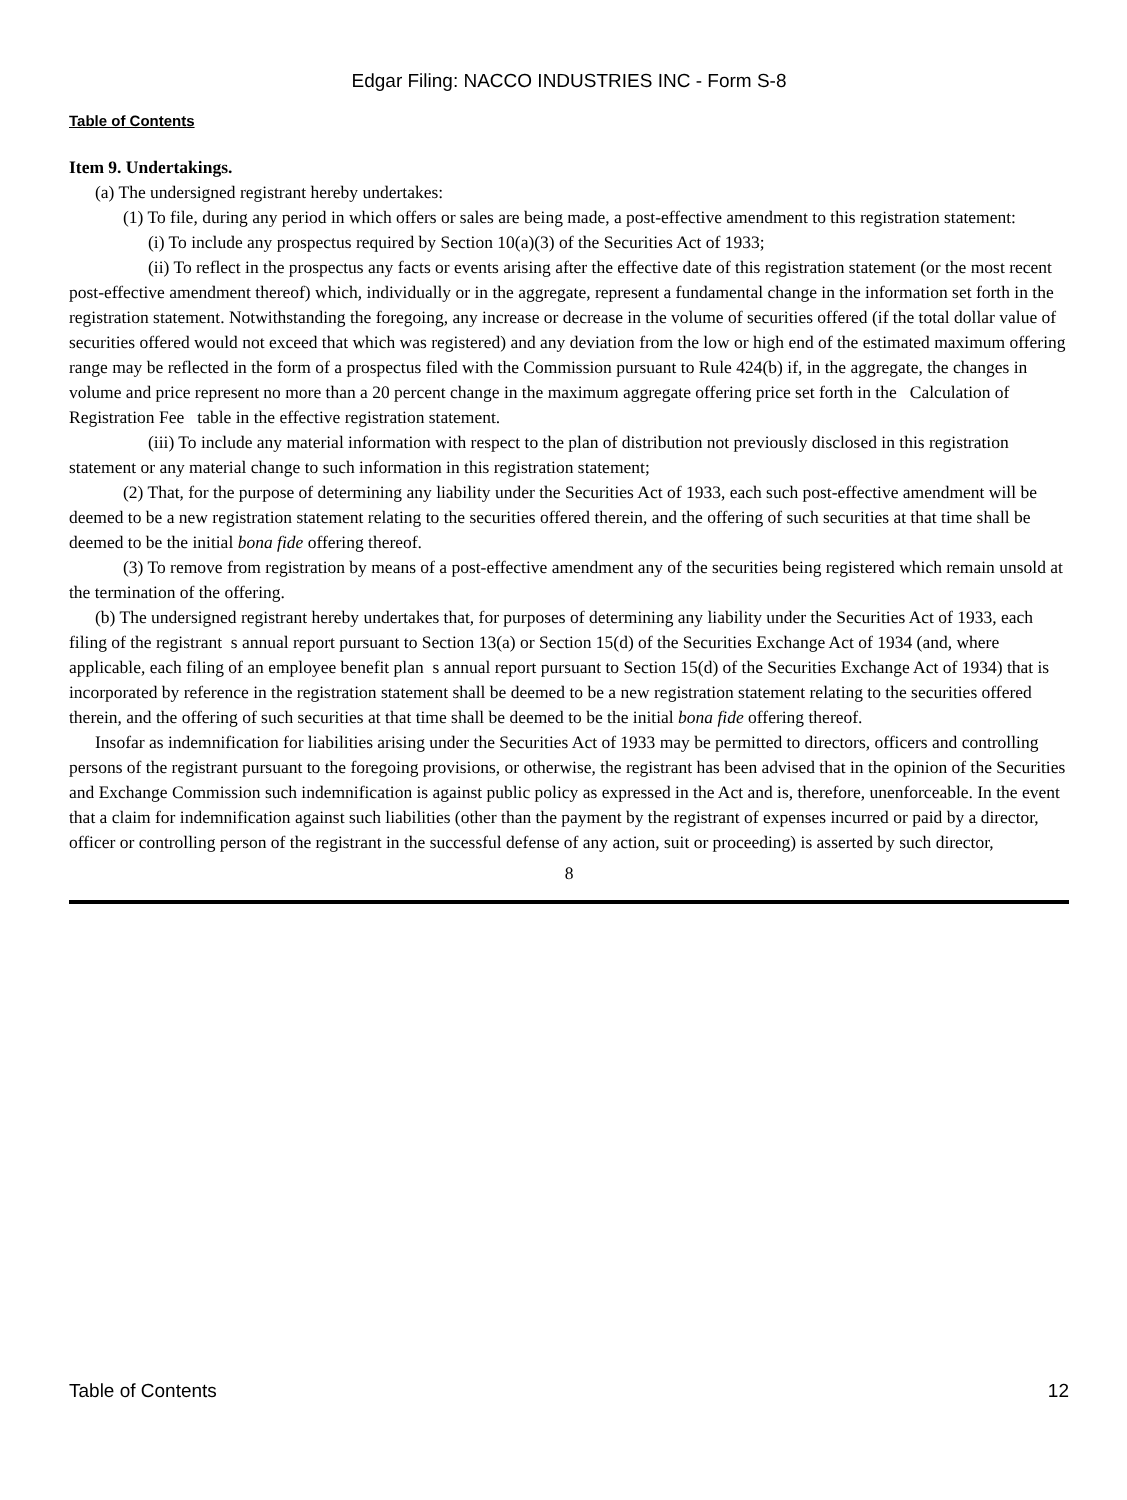Edgar Filing: NACCO INDUSTRIES INC - Form S-8
Table of Contents
Item 9. Undertakings.
(a) The undersigned registrant hereby undertakes:
(1) To file, during any period in which offers or sales are being made, a post-effective amendment to this registration statement:
(i) To include any prospectus required by Section 10(a)(3) of the Securities Act of 1933;
(ii) To reflect in the prospectus any facts or events arising after the effective date of this registration statement (or the most recent post-effective amendment thereof) which, individually or in the aggregate, represent a fundamental change in the information set forth in the registration statement. Notwithstanding the foregoing, any increase or decrease in the volume of securities offered (if the total dollar value of securities offered would not exceed that which was registered) and any deviation from the low or high end of the estimated maximum offering range may be reflected in the form of a prospectus filed with the Commission pursuant to Rule 424(b) if, in the aggregate, the changes in volume and price represent no more than a 20 percent change in the maximum aggregate offering price set forth in the Calculation of Registration Fee table in the effective registration statement.
(iii) To include any material information with respect to the plan of distribution not previously disclosed in this registration statement or any material change to such information in this registration statement;
(2) That, for the purpose of determining any liability under the Securities Act of 1933, each such post-effective amendment will be deemed to be a new registration statement relating to the securities offered therein, and the offering of such securities at that time shall be deemed to be the initial bona fide offering thereof.
(3) To remove from registration by means of a post-effective amendment any of the securities being registered which remain unsold at the termination of the offering.
(b) The undersigned registrant hereby undertakes that, for purposes of determining any liability under the Securities Act of 1933, each filing of the registrant s annual report pursuant to Section 13(a) or Section 15(d) of the Securities Exchange Act of 1934 (and, where applicable, each filing of an employee benefit plan s annual report pursuant to Section 15(d) of the Securities Exchange Act of 1934) that is incorporated by reference in the registration statement shall be deemed to be a new registration statement relating to the securities offered therein, and the offering of such securities at that time shall be deemed to be the initial bona fide offering thereof.
Insofar as indemnification for liabilities arising under the Securities Act of 1933 may be permitted to directors, officers and controlling persons of the registrant pursuant to the foregoing provisions, or otherwise, the registrant has been advised that in the opinion of the Securities and Exchange Commission such indemnification is against public policy as expressed in the Act and is, therefore, unenforceable. In the event that a claim for indemnification against such liabilities (other than the payment by the registrant of expenses incurred or paid by a director, officer or controlling person of the registrant in the successful defense of any action, suit or proceeding) is asserted by such director,
8
Table of Contents 12